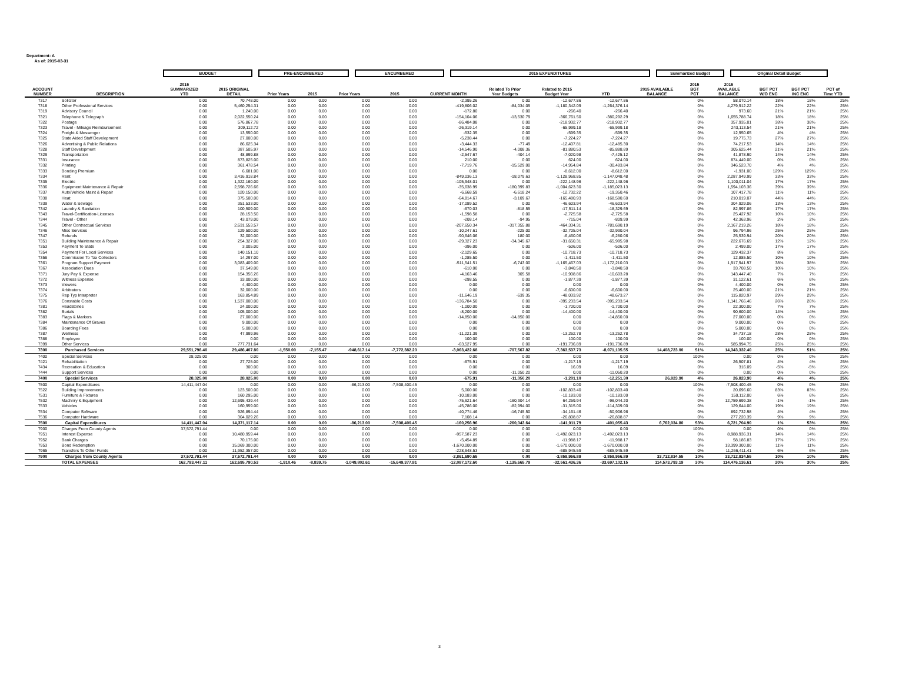Department: A
As of: 2015-03-31
BUDGET PRE-ENCUMBERED ENCUMBERED 2015 EXPENDITURES Summarized Budget Original Detail Budget
| ACCOUNT NUMBER | DESCRIPTION | 2015 SUMMARIZED YTD | 2015 ORIGINAL DETAIL | Prior Years | 2015 | Prior Years | 2015 | CURRENT MONTH | Related To Prior Year Budgets | Related to 2015 Budget Year | YTD | 2015 AVAILABLE BALANCE | 2015 BGT PCT | 2015 AVAILABLE BALANCE | BGT PCT W/O ENC | BGT PCT INC ENC | PCT of Time YTD |
| --- | --- | --- | --- | --- | --- | --- | --- | --- | --- | --- | --- | --- | --- | --- | --- | --- | --- |
| 7317 | Solicitor | 0.00 | 70,748.00 | 0.00 | 0.00 | 0.00 | 0.00 | -2,395.26 | 0.00 | -12,677.86 | -12,677.86 | | 0% | 58,070.14 | 18% | 18% | 25% |
| 7318 | Other Professional Services | 0.00 | 5,460,254.31 | 0.00 | 0.00 | 0.00 | 0.00 | -419,806.02 | -84,034.05 | -1,180,342.09 | -1,264,376.14 | | 0% | 4,279,912.22 | 22% | 22% | 25% |
| 7319 | Advisory Council | 0.00 | 1,240.00 | 0.00 | 0.00 | 0.00 | 0.00 | -172.80 | 0.00 | -266.40 | -266.40 | | 0% | 973.60 | 21% | 21% | 25% |
| 7321 | Telephone & Telegraph | 0.00 | 2,022,550.24 | 0.00 | 0.00 | 0.00 | 0.00 | -154,104.06 | -13,530.79 | -366,761.50 | -380,292.29 | | 0% | 1,655,788.74 | 18% | 18% | 25% |
| 7322 | Postage | 0.00 | 576,867.78 | 0.00 | 0.00 | 0.00 | 0.00 | -86,484.08 | 0.00 | -218,932.77 | -218,932.77 | | 0% | 357,935.01 | 38% | 38% | 25% |
| 7323 | Travel - Mileage Reimbursement | 0.00 | 309,112.72 | 0.00 | 0.00 | 0.00 | 0.00 | -26,319.14 | 0.00 | -65,999.18 | -65,999.18 | | 0% | 243,113.54 | 21% | 21% | 25% |
| 7324 | Freight & Messenger | 0.00 | 13,550.00 | 0.00 | 0.00 | 0.00 | 0.00 | -532.35 | 0.00 | -599.35 | -599.35 | | 0% | 12,950.65 | 4% | 4% | 25% |
| 7325 | State Aided Staff Development | 0.00 | 27,000.00 | 0.00 | 0.00 | 0.00 | 0.00 | -5,238.44 | 0.00 | -7,224.27 | -7,224.27 | | 0% | 19,775.73 | 27% | 27% | 25% |
| 7326 | Advertising & Public Relations | 0.00 | 86,625.34 | 0.00 | 0.00 | 0.00 | 0.00 | -3,444.33 | -77.49 | -12,407.81 | -12,485.30 | | 0% | 74,217.53 | 14% | 14% | 25% |
| 7328 | Staff Development | 0.00 | 387,505.97 | 0.00 | 0.00 | 0.00 | 0.00 | -14,546.90 | -4,008.36 | -81,880.53 | -85,888.89 | | 0% | 305,625.44 | 21% | 21% | 25% |
| 7329 | Transportation | 0.00 | 48,899.88 | 0.00 | 0.00 | 0.00 | 0.00 | -2,547.67 | -404.14 | -7,020.98 | -7,425.12 | | 0% | 41,878.90 | 14% | 14% | 25% |
| 7331 | Insurance | 0.00 | 873,825.00 | 0.00 | 0.00 | 0.00 | 0.00 | 210.00 | 0.00 | 624.00 | 624.00 | | 0% | 874,449.00 | 0% | 0% | 25% |
| 7332 | Printing | 0.00 | 361,478.54 | 0.00 | 0.00 | 0.00 | 0.00 | -7,719.76 | -15,529.00 | -14,954.84 | -30,483.84 | | 0% | 346,523.70 | 4% | 4% | 25% |
| 7333 | Bonding Premium | 0.00 | 6,681.00 | 0.00 | 0.00 | 0.00 | 0.00 | 0.00 | 0.00 | -8,612.00 | -8,612.00 | | 0% | -1,931.00 | 129% | 129% | 25% |
| 7334 | Rent | 0.00 | 3,416,918.84 | 0.00 | 0.00 | 0.00 | 0.00 | -849,036.13 | -18,079.63 | -1,128,968.85 | -1,147,048.48 | | 0% | 2,287,949.99 | 33% | 33% | 25% |
| 7335 | Electric | 0.00 | 1,322,160.00 | 0.00 | 0.00 | 0.00 | 0.00 | -105,948.01 | 0.00 | -222,148.96 | -222,148.96 | | 0% | 1,100,011.04 | 17% | 17% | 25% |
| 7336 | Equipment Maintenance & Repair | 0.00 | 2,598,726.66 | 0.00 | 0.00 | 0.00 | 0.00 | -35,638.99 | -180,399.83 | -1,004,623.30 | -1,185,023.13 | | 0% | 1,594,103.36 | 39% | 39% | 25% |
| 7337 | Auto/Vehicle Maint & Repair | 0.00 | 120,150.00 | 0.00 | 0.00 | 0.00 | 0.00 | -6,668.59 | -6,618.24 | -12,732.22 | -19,350.46 | | 0% | 107,417.78 | 11% | 11% | 25% |
| 7338 | Heat | 0.00 | 375,500.00 | 0.00 | 0.00 | 0.00 | 0.00 | -64,814.67 | -3,109.67 | -165,480.93 | -168,590.60 | | 0% | 210,019.07 | 44% | 44% | 25% |
| 7339 | Water & Sewage | 0.00 | 351,533.00 | 0.00 | 0.00 | 0.00 | 0.00 | -17,089.52 | 0.00 | -46,603.94 | -46,603.94 | | 0% | 304,929.06 | 13% | 13% | 25% |
| 7342 | Laundry & Sanitation | 0.00 | 100,509.00 | 0.00 | 0.00 | 0.00 | 0.00 | -670.03 | -818.55 | -17,511.14 | -18,329.69 | | 0% | 82,997.86 | 17% | 17% | 25% |
| 7343 | Travel-Certification-Licenses | 0.00 | 28,153.50 | 0.00 | 0.00 | 0.00 | 0.00 | -1,598.58 | 0.00 | -2,725.58 | -2,725.58 | | 0% | 25,427.92 | 10% | 10% | 25% |
| 7344 | Travel - Other | 0.00 | 43,079.00 | 0.00 | 0.00 | 0.00 | 0.00 | -208.14 | -94.95 | -715.04 | -809.99 | | 0% | 42,363.96 | 2% | 2% | 25% |
| 7345 | Other Contractual Services | 0.00 | 2,631,553.57 | 0.00 | 0.00 | 0.00 | 0.00 | -207,650.34 | -317,355.88 | -464,334.31 | -781,690.19 | | 0% | 2,167,219.26 | 18% | 18% | 25% |
| 7346 | Misc Services | 0.00 | 129,500.00 | 0.00 | 0.00 | 0.00 | 0.00 | -10,247.61 | -225.00 | -32,705.04 | -32,930.04 | | 0% | 96,794.96 | 25% | 25% | 25% |
| 7347 | Refunds | 0.00 | 32,000.00 | 0.00 | 0.00 | 0.00 | 0.00 | -90,646.06 | 180.00 | -6,460.06 | -6,280.06 | | 0% | 25,539.94 | 20% | 20% | 25% |
| 7351 | Building Maintenance & Repair | 0.00 | 254,327.00 | 0.00 | 0.00 | 0.00 | 0.00 | -29,327.23 | -34,345.67 | -31,650.31 | -65,995.98 | | 0% | 222,676.69 | 12% | 12% | 25% |
| 7353 | Payment To State | 0.00 | 3,005.00 | 0.00 | 0.00 | 0.00 | 0.00 | -396.00 | 0.00 | -506.00 | -506.00 | | 0% | 2,499.00 | 17% | 17% | 25% |
| 7354 | Payment For Local Services | 0.00 | 140,151.10 | 0.00 | 0.00 | 0.00 | 0.00 | -2,129.65 | 0.00 | -10,718.73 | -10,718.73 | | 0% | 129,432.37 | 8% | 8% | 25% |
| 7356 | Commission To Tax Collectors | 0.00 | 14,297.00 | 0.00 | 0.00 | 0.00 | 0.00 | -1,285.50 | 0.00 | -1,411.50 | -1,411.50 | | 0% | 12,885.50 | 10% | 10% | 25% |
| 7361 | Program Support Payment | 0.00 | 3,083,409.00 | 0.00 | 0.00 | 0.00 | 0.00 | -511,541.51 | -6,743.00 | -1,165,467.03 | -1,172,210.03 | | 0% | 1,917,941.97 | 38% | 38% | 25% |
| 7367 | Association Dues | 0.00 | 37,549.00 | 0.00 | 0.00 | 0.00 | 0.00 | -610.00 | 0.00 | -3,840.50 | -3,840.50 | | 0% | 33,708.50 | 10% | 10% | 25% |
| 7371 | Jury Pay & Expense | 0.00 | 154,356.26 | 0.00 | 0.00 | 0.00 | 0.00 | -4,163.46 | 305.58 | -10,908.86 | -10,603.28 | | 0% | 143,447.40 | 7% | 7% | 25% |
| 7372 | Witness Expense | 0.00 | 33,000.00 | 0.00 | 0.00 | 0.00 | 0.00 | -298.55 | 0.00 | -1,877.39 | -1,877.39 | | 0% | 31,122.61 | 6% | 6% | 25% |
| 7373 | Viewers | 0.00 | 4,400.00 | 0.00 | 0.00 | 0.00 | 0.00 | 0.00 | 0.00 | 0.00 | 0.00 | | 0% | 4,400.00 | 0% | 0% | 25% |
| 7374 | Arbitrators | 0.00 | 32,000.00 | 0.00 | 0.00 | 0.00 | 0.00 | 0.00 | 0.00 | -6,600.00 | -6,600.00 | | 0% | 25,400.00 | 21% | 21% | 25% |
| 7375 | Rep Typ Interpreter | 0.00 | 163,854.89 | 0.00 | 0.00 | 0.00 | 0.00 | -11,646.19 | -639.35 | -48,033.92 | -48,673.27 | | 0% | 115,820.97 | 29% | 29% | 25% |
| 7376 | Constable Costs | 0.00 | 1,537,000.00 | 0.00 | 0.00 | 0.00 | 0.00 | -136,784.50 | 0.00 | -395,233.54 | -395,233.54 | | 0% | 1,141,766.46 | 26% | 26% | 25% |
| 7381 | Headstones | 0.00 | 24,000.00 | 0.00 | 0.00 | 0.00 | 0.00 | -1,000.00 | 0.00 | -1,700.00 | -1,700.00 | | 0% | 22,300.00 | 7% | 7% | 25% |
| 7382 | Burials | 0.00 | 105,000.00 | 0.00 | 0.00 | 0.00 | 0.00 | -8,200.00 | 0.00 | -14,400.00 | -14,400.00 | | 0% | 90,600.00 | 14% | 14% | 25% |
| 7383 | Flags & Markers | 0.00 | 27,000.00 | 0.00 | 0.00 | 0.00 | 0.00 | -14,850.00 | -14,850.00 | 0.00 | -14,850.00 | | 0% | 27,000.00 | 0% | 0% | 25% |
| 7384 | Maintenance Of Graves | 0.00 | 9,000.00 | 0.00 | 0.00 | 0.00 | 0.00 | 0.00 | 0.00 | 0.00 | 0.00 | | 0% | 9,000.00 | 0% | 0% | 25% |
| 7386 | Boarding Fees | 0.00 | 5,000.00 | 0.00 | 0.00 | 0.00 | 0.00 | 0.00 | 0.00 | 0.00 | 0.00 | | 0% | 5,000.00 | 0% | 0% | 25% |
| 7387 | Wellness | 0.00 | 47,999.96 | 0.00 | 0.00 | 0.00 | 0.00 | -11,221.39 | 0.00 | -13,262.78 | -13,262.78 | | 0% | 34,737.18 | 28% | 28% | 25% |
| 7388 | Employee | 0.00 | 0.00 | 0.00 | 0.00 | 0.00 | 0.00 | 100.00 | 0.00 | 100.00 | 100.00 | | 0% | 100.00 | 0% | 0% | 25% |
| 7399 | Other Services | 0.00 | 777,731.64 | 0.00 | 0.00 | 0.00 | 0.00 | -63,527.95 | 0.00 | -191,736.89 | -191,736.89 | | 0% | 585,994.75 | 25% | 25% | 25% |
| 7300 | Purchased Services | 29,551,798.40 | 29,486,407.80 | -1,550.00 | -7,155.47 | -948,617.14 | -7,772,382.20 | -3,063,422.68 | -707,567.82 | -7,363,537.73 | -8,071,105.55 | 14,408,723.00 | 51% | 14,343,332.40 | 25% | 51% | 25% |
| 7400 | Special Services | 28,025.00 | 0.00 | 0.00 | 0.00 | 0.00 | 0.00 | 0.00 | 0.00 | 0.00 | 0.00 | | 100% | 0.00 | 0% | 0% | 25% |
| 7421 | Rehabilitation | 0.00 | 27,725.00 | 0.00 | 0.00 | 0.00 | 0.00 | -675.91 | 0.00 | -1,217.19 | -1,217.19 | | 0% | 26,507.81 | 4% | 4% | 25% |
| 7434 | Recreation & Education | 0.00 | 300.00 | 0.00 | 0.00 | 0.00 | 0.00 | 0.00 | 0.00 | 16.09 | 16.09 | | 0% | 316.09 | -5% | -5% | 25% |
| 7444 | Support Services | 0.00 | 0.00 | 0.00 | 0.00 | 0.00 | 0.00 | 0.00 | -11,050.20 | 0.00 | -11,050.20 | | 0% | 0.00 | 0% | 0% | 25% |
| 7400 | Special Services | 28,025.00 | 28,025.00 | 0.00 | 0.00 | 0.00 | 0.00 | -675.91 | -11,050.20 | -1,201.10 | -12,251.30 | 26,823.90 | 4% | 26,823.90 | 4% | 4% | 25% |
| 7500 | Capital Expenditures | 14,411,447.04 | 0.00 | 0.00 | 0.00 | -86,213.00 | -7,508,400.45 | 0.00 | 0.00 | 0.00 | 0.00 | | 100% | -7,508,400.45 | 0% | 0% | 25% |
| 7522 | Building Improvements | 0.00 | 123,500.00 | 0.00 | 0.00 | 0.00 | 0.00 | 5,000.00 | 0.00 | -102,803.40 | -102,803.40 | | 0% | 20,696.60 | 83% | 83% | 25% |
| 7531 | Furniture & Fixtures | 0.00 | 160,295.00 | 0.00 | 0.00 | 0.00 | 0.00 | -10,183.00 | 0.00 | -10,183.00 | -10,183.00 | | 0% | 150,112.00 | 6% | 6% | 25% |
| 7532 | Machnry & Equipment | 0.00 | 12,695,439.44 | 0.00 | 0.00 | 0.00 | 0.00 | -75,621.64 | -160,304.14 | 64,259.94 | -96,044.20 | | 0% | 12,759,699.38 | -1% | -1% | 25% |
| 7533 | Vehicles | 0.00 | 160,959.00 | 0.00 | 0.00 | 0.00 | 0.00 | -45,786.00 | -82,994.00 | -31,315.00 | -114,309.00 | | 0% | 129,644.00 | 19% | 19% | 25% |
| 7534 | Computer Software | 0.00 | 926,894.44 | 0.00 | 0.00 | 0.00 | 0.00 | -40,774.46 | -16,745.50 | -34,161.46 | -50,906.96 | | 0% | 892,732.98 | 4% | 4% | 25% |
| 7536 | Computer Hardware | 0.00 | 304,029.26 | 0.00 | 0.00 | 0.00 | 0.00 | 7,108.14 | 0.00 | -26,808.87 | -26,808.87 | | 0% | 277,220.39 | 9% | 9% | 25% |
| 7500 | Capital Expenditures | 14,411,447.04 | 14,371,117.14 | 0.00 | 0.00 | -86,213.00 | -7,508,400.45 | -160,256.96 | -260,043.64 | -141,011.79 | -401,055.43 | 6,762,034.80 | 53% | 6,721,704.90 | 1% | 53% | 25% |
| 7900 | Charges From County Agents | 37,572,791.44 | 0.00 | 0.00 | 0.00 | 0.00 | 0.00 | 0.00 | 0.00 | 0.00 | 0.00 | | 100% | 0.00 | 0% | 0% | 25% |
| 7951 | Interest Expense | 0.00 | 10,480,959.44 | 0.00 | 0.00 | 0.00 | 0.00 | -957,587.23 | 0.00 | -1,492,023.13 | -1,492,023.13 | | 0% | 8,988,936.31 | 14% | 14% | 25% |
| 7952 | Bank Charges | 0.00 | 70,175.00 | 0.00 | 0.00 | 0.00 | 0.00 | -5,454.89 | 0.00 | -11,988.17 | -11,988.17 | | 0% | 58,186.83 | 17% | 17% | 25% |
| 7953 | Bond Redemption | 0.00 | 15,069,300.00 | 0.00 | 0.00 | 0.00 | 0.00 | -1,670,000.00 | 0.00 | -1,670,000.00 | -1,670,000.00 | | 0% | 13,399,300.00 | 11% | 11% | 25% |
| 7965 | Transfers To Other Funds | 0.00 | 11,952,357.00 | 0.00 | 0.00 | 0.00 | 0.00 | -228,648.53 | 0.00 | -685,945.59 | -685,945.59 | | 0% | 11,266,411.41 | 6% | 6% | 25% |
| 7900 | Charges from County Agents | 37,572,791.44 | 37,572,791.44 | 0.00 | 0.00 | 0.00 | 0.00 | -2,861,690.65 | 0.00 | -3,859,956.89 | -3,859,956.89 | 33,712,834.55 | 10% | 33,712,834.55 | 10% | 10% | 25% |
| | TOTAL EXPENSES | 162,793,447.11 | 162,695,790.53 | -1,910.46 | -8,839.75 | -1,049,802.61 | -15,649,377.81 | -12,087,172.60 | -1,135,665.79 | -32,561,436.36 | -33,697,102.15 | 114,573,793.19 | 30% | 114,476,136.61 | 20% | 30% | 25% |
3